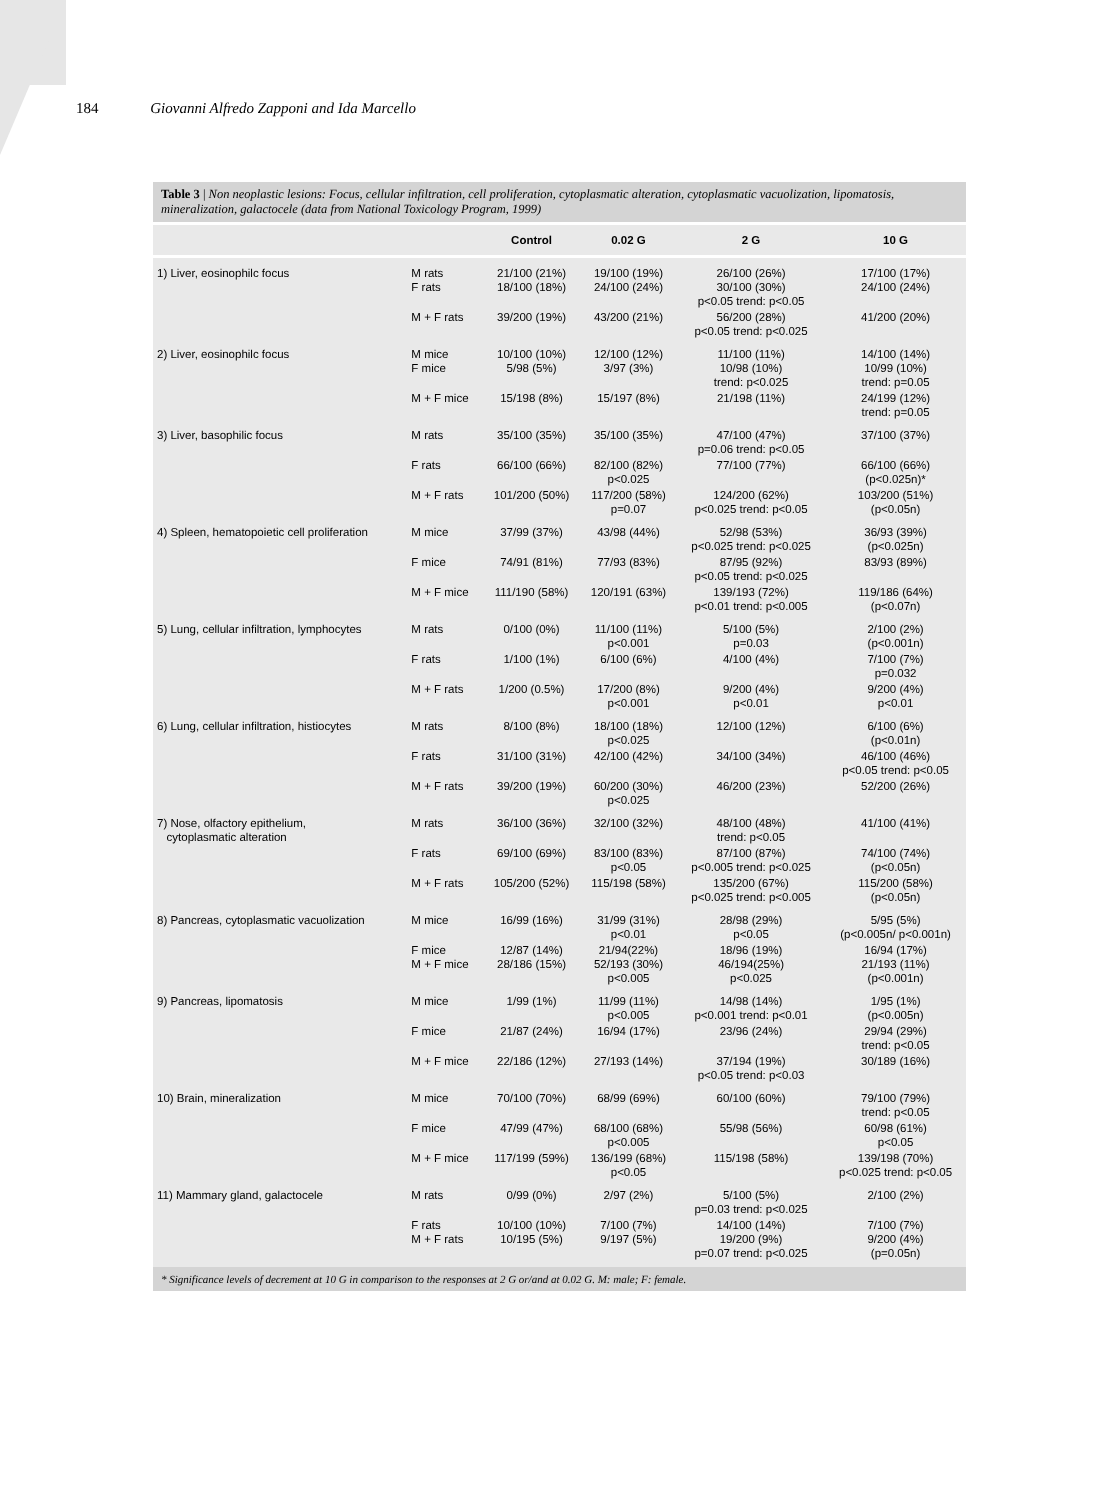184 Giovanni Alfredo Zapponi and Ida Marcello
Table 3 | Non neoplastic lesions: Focus, cellular infiltration, cell proliferation, cytoplasmatic alteration, cytoplasmatic vacuolization, lipomatosis, mineralization, galactocele (data from National Toxicology Program, 1999)
| | | Control | 0.02 G | 2 G | 10 G |
| --- | --- | --- | --- | --- | --- |
| 1) Liver, eosinophilc focus | M rats F rats | 21/100 (21%) 18/100 (18%) | 19/100 (19%) 24/100 (24%) | 26/100 (26%) 30/100 (30%) p<0.05 trend: p<0.05 | 17/100 (17%) 24/100 (24%) |
| | M + F rats | 39/200 (19%) | 43/200 (21%) | 56/200 (28%) p<0.05 trend: p<0.025 | 41/200 (20%) |
| 2) Liver, eosinophilc focus | M mice F mice | 10/100 (10%) 5/98 (5%) | 12/100 (12%) 3/97 (3%) | 11/100 (11%) 10/98 (10%) trend: p<0.025 | 14/100 (14%) 10/99 (10%) trend: p=0.05 |
| | M + F mice | 15/198 (8%) | 15/197 (8%) | 21/198 (11%) | 24/199 (12%) trend: p=0.05 |
| 3) Liver, basophilic focus | M rats | 35/100 (35%) | 35/100 (35%) | 47/100 (47%) p=0.06 trend: p<0.05 | 37/100 (37%) |
| | F rats | 66/100 (66%) | 82/100 (82%) p<0.025 | 77/100 (77%) | 66/100 (66%) (p<0.025n)* |
| | M + F rats | 101/200 (50%) | 117/200 (58%) p=0.07 | 124/200 (62%) p<0.025 trend: p<0.05 | 103/200 (51%) (p<0.05n) |
| 4) Spleen, hematopoietic cell proliferation | M mice | 37/99 (37%) | 43/98 (44%) | 52/98 (53%) p<0.025 trend: p<0.025 | 36/93 (39%) (p<0.025n) |
| | F mice | 74/91 (81%) | 77/93 (83%) | 87/95 (92%) p<0.05 trend: p<0.025 | 83/93 (89%) |
| | M + F mice | 111/190 (58%) | 120/191 (63%) | 139/193 (72%) p<0.01 trend: p<0.005 | 119/186 (64%) (p<0.07n) |
| 5) Lung, cellular infiltration, lymphocytes | M rats | 0/100 (0%) | 11/100 (11%) p<0.001 | 5/100 (5%) p=0.03 | 2/100 (2%) (p<0.001n) |
| | F rats | 1/100 (1%) | 6/100 (6%) | 4/100 (4%) | 7/100 (7%) p=0.032 |
| | M + F rats | 1/200 (0.5%) | 17/200 (8%) p<0.001 | 9/200 (4%) p<0.01 | 9/200 (4%) p<0.01 |
| 6) Lung, cellular infiltration, histiocytes | M rats | 8/100 (8%) | 18/100 (18%) p<0.025 | 12/100 (12%) | 6/100 (6%) (p<0.01n) |
| | F rats | 31/100 (31%) | 42/100 (42%) | 34/100 (34%) | 46/100 (46%) p<0.05 trend: p<0.05 |
| | M + F rats | 39/200 (19%) | 60/200 (30%) p<0.025 | 46/200 (23%) | 52/200 (26%) |
| 7) Nose, olfactory epithelium, cytoplasmatic alteration | M rats | 36/100 (36%) | 32/100 (32%) | 48/100 (48%) trend: p<0.05 | 41/100 (41%) |
| | F rats | 69/100 (69%) | 83/100 (83%) p<0.05 | 87/100 (87%) p<0.005 trend: p<0.025 | 74/100 (74%) (p<0.05n) |
| | M + F rats | 105/200 (52%) | 115/198 (58%) | 135/200 (67%) p<0.025 trend: p<0.005 | 115/200 (58%) (p<0.05n) |
| 8) Pancreas, cytoplasmatic vacuolization | M mice | 16/99 (16%) | 31/99 (31%) p<0.01 | 28/98 (29%) p<0.05 | 5/95 (5%) (p<0.005n/ p<0.001n) |
| | F mice M + F mice | 12/87 (14%) 28/186 (15%) | 21/94(22%) 52/193 (30%) p<0.005 | 18/96 (19%) 46/194(25%) p<0.025 | 16/94 (17%) 21/193 (11%) (p<0.001n) |
| 9) Pancreas, lipomatosis | M mice | 1/99 (1%) | 11/99 (11%) p<0.005 | 14/98 (14%) p<0.001 trend: p<0.01 | 1/95 (1%) (p<0.005n) |
| | F mice | 21/87 (24%) | 16/94 (17%) | 23/96 (24%) | 29/94 (29%) trend: p<0.05 |
| | M + F mice | 22/186 (12%) | 27/193 (14%) | 37/194 (19%) p<0.05 trend: p<0.03 | 30/189 (16%) |
| 10) Brain, mineralization | M mice | 70/100 (70%) | 68/99 (69%) | 60/100 (60%) | 79/100 (79%) trend: p<0.05 |
| | F mice | 47/99 (47%) | 68/100 (68%) p<0.005 | 55/98 (56%) | 60/98 (61%) p<0.05 |
| | M + F mice | 117/199 (59%) | 136/199 (68%) p<0.05 | 115/198 (58%) | 139/198 (70%) p<0.025 trend: p<0.05 |
| 11) Mammary gland, galactocele | M rats | 0/99 (0%) | 2/97 (2%) | 5/100 (5%) p=0.03 trend: p<0.025 | 2/100 (2%) |
| | F rats M + F rats | 10/100 (10%) 10/195 (5%) | 7/100 (7%) 9/197 (5%) | 14/100 (14%) 19/200 (9%) p=0.07 trend: p<0.025 | 7/100 (7%) 9/200 (4%) (p=0.05n) |
* Significance levels of decrement at 10 G in comparison to the responses at 2 G or/and at 0.02 G. M: male; F: female.